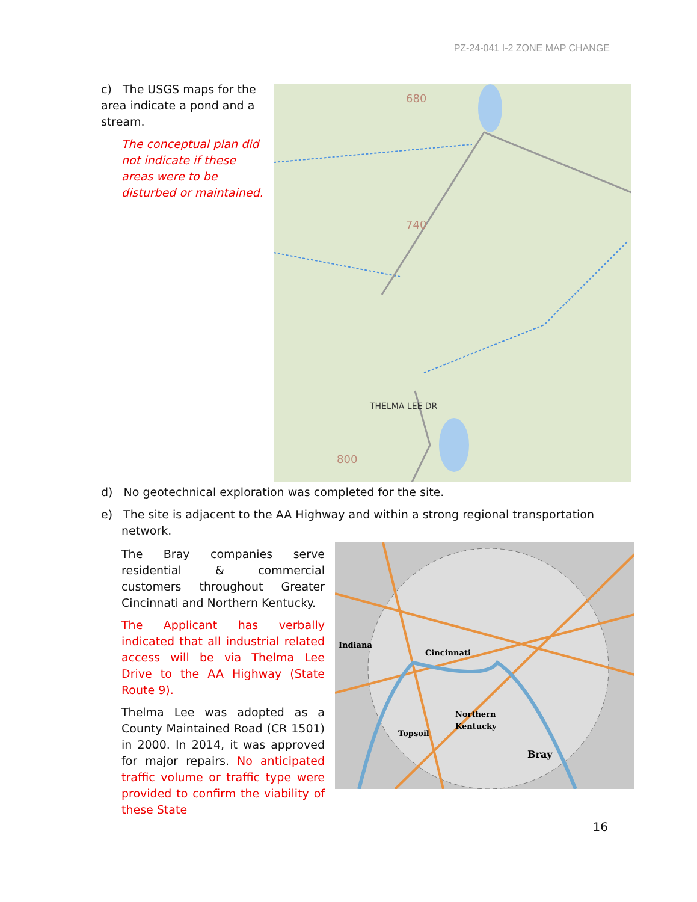PZ-24-041 I-2 ZONE MAP CHANGE
c) The USGS maps for the area indicate a pond and a stream.
The conceptual plan did not indicate if these areas were to be disturbed or maintained.
680
740
800
THELMA LEE DR
d) No geotechnical exploration was completed for the site.
e) The site is adjacent to the AA Highway and within a strong regional transportation network.
The Bray companies serve residential & commercial customers throughout Greater Cincinnati and Northern Kentucky.
The Applicant has verbally indicated that all industrial related access will be via Thelma Lee Drive to the AA Highway (State Route 9).
Thelma Lee was adopted as a County Maintained Road (CR 1501) in 2000. In 2014, it was approved for major repairs. No anticipated traffic volume or traffic type were provided to confirm the viability of these State
Indiana
Cincinnati
Northern
Kentucky
Topsoil
Bray
16